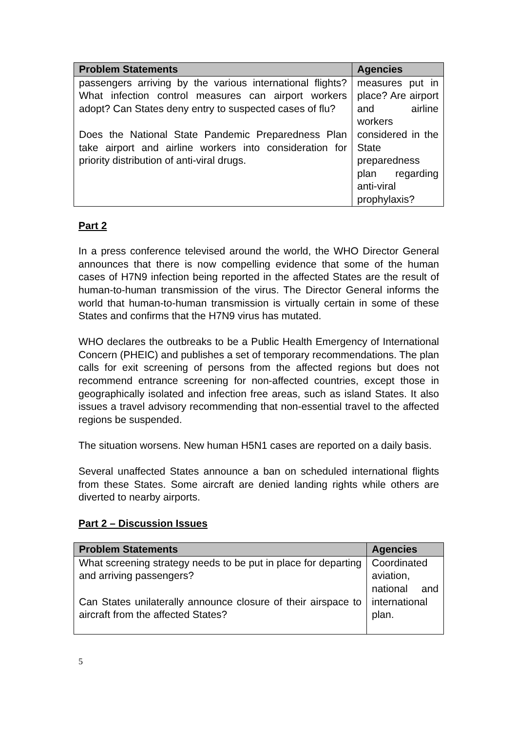| Problem Statements | Agencies |
| --- | --- |
| passengers arriving by the various international flights? What infection control measures can airport workers adopt? Can States deny entry to suspected cases of flu? Does the National State Pandemic Preparedness Plan take airport and airline workers into consideration for priority distribution of anti-viral drugs. | measures put in place? Are airport and airline workers considered in the State preparedness plan regarding anti-viral prophylaxis? |
Part 2
In a press conference televised around the world, the WHO Director General announces that there is now compelling evidence that some of the human cases of H7N9 infection being reported in the affected States are the result of human-to-human transmission of the virus. The Director General informs the world that human-to-human transmission is virtually certain in some of these States and confirms that the H7N9 virus has mutated.
WHO declares the outbreaks to be a Public Health Emergency of International Concern (PHEIC) and publishes a set of temporary recommendations. The plan calls for exit screening of persons from the affected regions but does not recommend entrance screening for non-affected countries, except those in geographically isolated and infection free areas, such as island States. It also issues a travel advisory recommending that non-essential travel to the affected regions be suspended.
The situation worsens. New human H5N1 cases are reported on a daily basis.
Several unaffected States announce a ban on scheduled international flights from these States. Some aircraft are denied landing rights while others are diverted to nearby airports.
Part 2 – Discussion Issues
| Problem Statements | Agencies |
| --- | --- |
| What screening strategy needs to be put in place for departing and arriving passengers? Can States unilaterally announce closure of their airspace to aircraft from the affected States? | Coordinated aviation, national and international plan. |
5